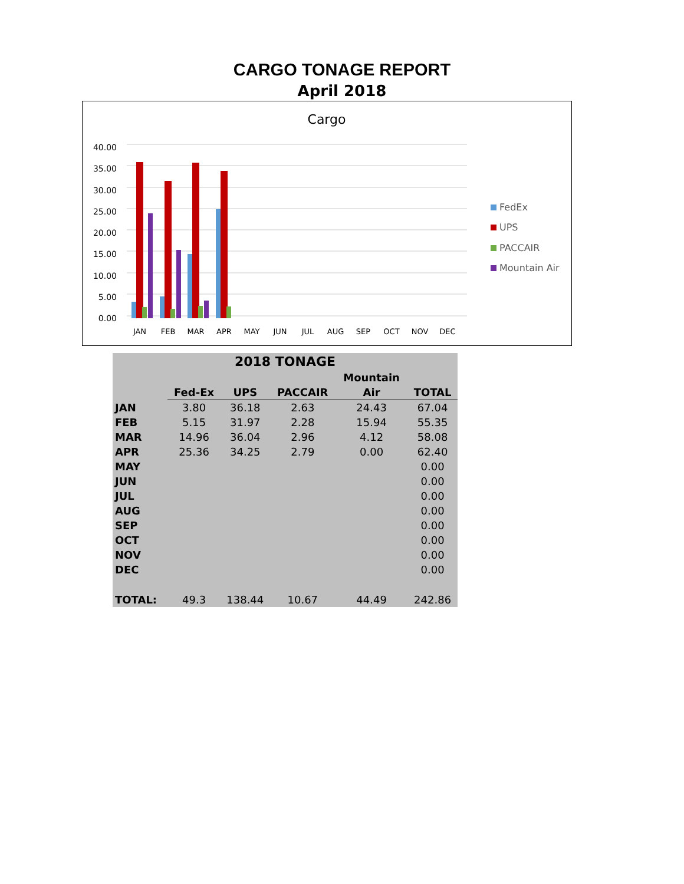CARGO TONAGE REPORT
April 2018
Cargo
40.00
35.00
30.00
25.00
20.00
15.00
10.00
5.00
0.00
JAN
FEB
MAR
APR
MAY
JUN
JUL
AUG
SEP
OCT
NOV
DEC
FedEx
UPS
PACCAIR
Mountain Air
| 2018 TONAGE | | | | | |
| --- | --- | --- | --- | --- | --- |
| | | | | Mountain | |
| | Fed-Ex | UPS | PACCAIR | Air | TOTAL |
| JAN | 3.80 | 36.18 | 2.63 | 24.43 | 67.04 |
| FEB | 5.15 | 31.97 | 2.28 | 15.94 | 55.35 |
| MAR | 14.96 | 36.04 | 2.96 | 4.12 | 58.08 |
| APR | 25.36 | 34.25 | 2.79 | 0.00 | 62.40 |
| MAY | | | | | 0.00 |
| JUN | | | | | 0.00 |
| JUL | | | | | 0.00 |
| AUG | | | | | 0.00 |
| SEP | | | | | 0.00 |
| OCT | | | | | 0.00 |
| NOV | | | | | 0.00 |
| DEC | | | | | 0.00 |
| TOTAL: | 49.3 | 138.44 | 10.67 | 44.49 | 242.86 |